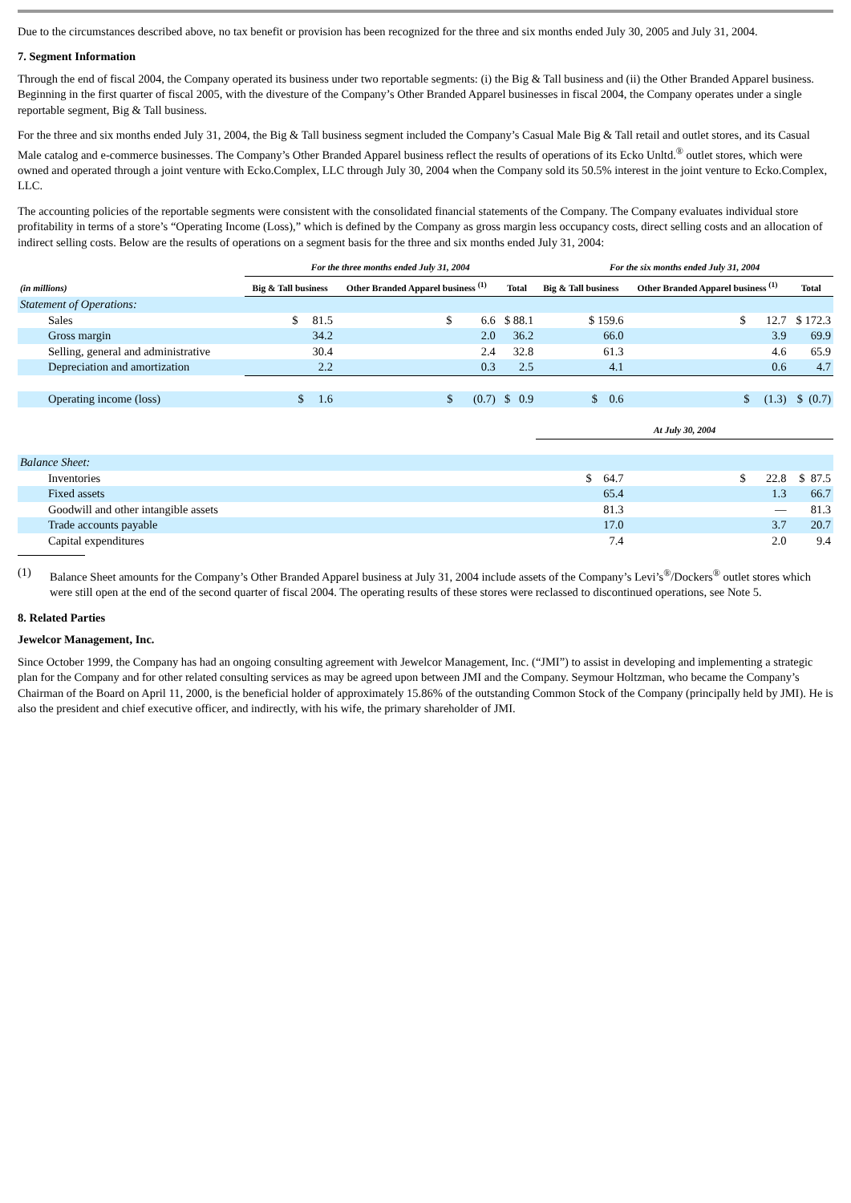Due to the circumstances described above, no tax benefit or provision has been recognized for the three and six months ended July 30, 2005 and July 31, 2004.
7. Segment Information
Through the end of fiscal 2004, the Company operated its business under two reportable segments: (i) the Big & Tall business and (ii) the Other Branded Apparel business. Beginning in the first quarter of fiscal 2005, with the divesture of the Company’s Other Branded Apparel businesses in fiscal 2004, the Company operates under a single reportable segment, Big & Tall business.
For the three and six months ended July 31, 2004, the Big & Tall business segment included the Company’s Casual Male Big & Tall retail and outlet stores, and its Casual Male catalog and e-commerce businesses. The Company’s Other Branded Apparel business reflect the results of operations of its Ecko Unltd.<sup>®</sup> outlet stores, which were owned and operated through a joint venture with Ecko.Complex, LLC through July 30, 2004 when the Company sold its 50.5% interest in the joint venture to Ecko.Complex, LLC.
The accounting policies of the reportable segments were consistent with the consolidated financial statements of the Company. The Company evaluates individual store profitability in terms of a store’s “Operating Income (Loss),” which is defined by the Company as gross margin less occupancy costs, direct selling costs and an allocation of indirect selling costs. Below are the results of operations on a segment basis for the three and six months ended July 31, 2004:
| | For the three months ended July 31, 2004 | | | For the six months ended July 31, 2004 | | |
| --- | --- | --- | --- | --- | --- | --- |
| (in millions) | Big & Tall business | Other Branded Apparel business <sup>(1)</sup> | Total | Big & Tall business | Other Branded Apparel business <sup>(1)</sup> | Total |
| Statement of Operations: | | | | | | |
| Sales | $ 81.5 | $ 6.6 | $ 88.1 | $ 159.6 | $ 12.7 | $ 172.3 |
| Gross margin | 34.2 | 2.0 | 36.2 | 66.0 | 3.9 | 69.9 |
| Selling, general and administrative | 30.4 | 2.4 | 32.8 | 61.3 | 4.6 | 65.9 |
| Depreciation and amortization | 2.2 | 0.3 | 2.5 | 4.1 | 0.6 | 4.7 |
| Operating income (loss) | $ 1.6 | $ (0.7) | $ 0.9 | $ 0.6 | $ (1.3) | $ (0.7) |
| | | | | At July 30, 2004 | | |
| Balance Sheet: | | | | | | |
| Inventories | | | | $ 64.7 | $ 22.8 | $ 87.5 |
| Fixed assets | | | | 65.4 | 1.3 | 66.7 |
| Goodwill and other intangible assets | | | | 81.3 | — | 81.3 |
| Trade accounts payable | | | | 17.0 | 3.7 | 20.7 |
| Capital expenditures | | | | 7.4 | 2.0 | 9.4 |
(1) Balance Sheet amounts for the Company’s Other Branded Apparel business at July 31, 2004 include assets of the Company’s Levi’s<sup>®</sup>/Dockers<sup>®</sup> outlet stores which were still open at the end of the second quarter of fiscal 2004. The operating results of these stores were reclassed to discontinued operations, see Note 5.
8. Related Parties
Jewelcor Management, Inc.
Since October 1999, the Company has had an ongoing consulting agreement with Jewelcor Management, Inc. (“JMI”) to assist in developing and implementing a strategic plan for the Company and for other related consulting services as may be agreed upon between JMI and the Company. Seymour Holtzman, who became the Company’s Chairman of the Board on April 11, 2000, is the beneficial holder of approximately 15.86% of the outstanding Common Stock of the Company (principally held by JMI). He is also the president and chief executive officer, and indirectly, with his wife, the primary shareholder of JMI.